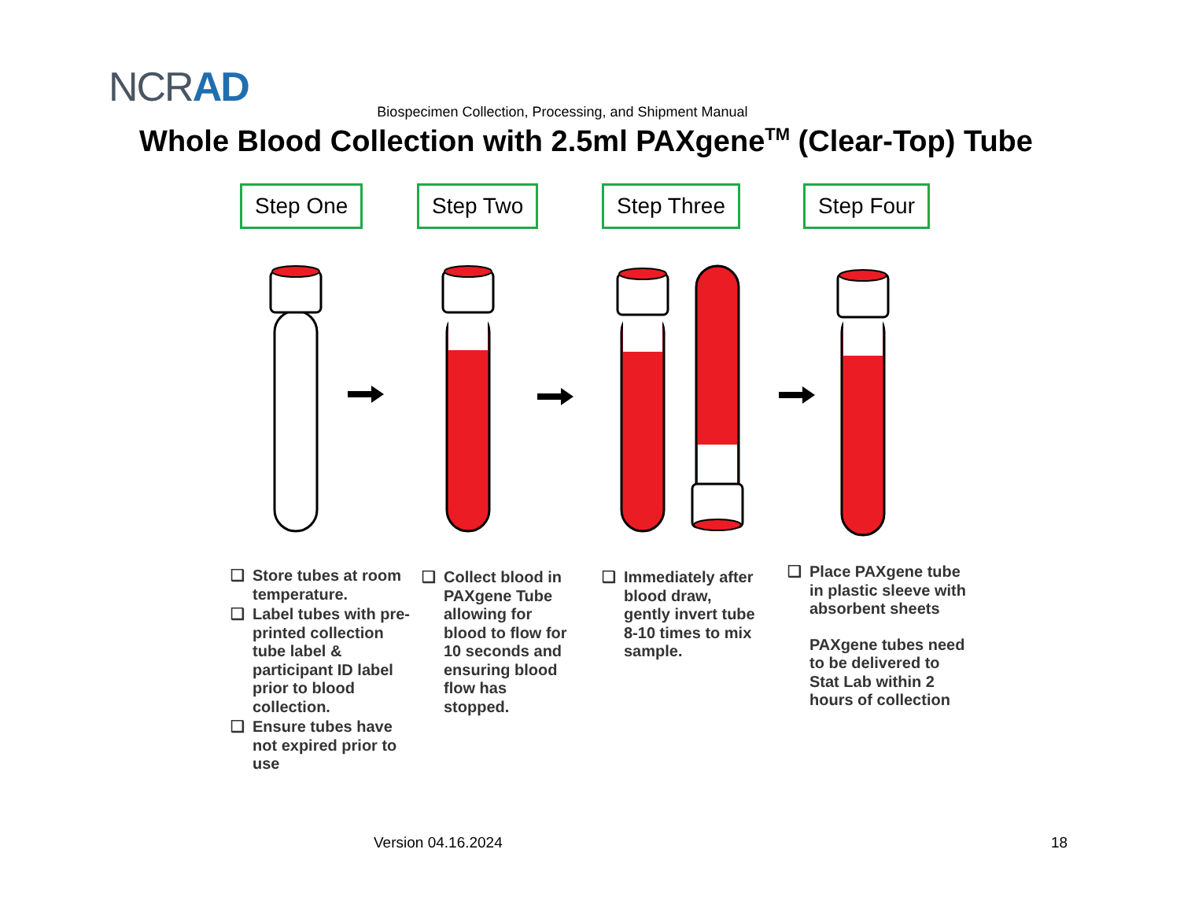NCRAD
Biospecimen Collection, Processing, and Shipment Manual
Whole Blood Collection with 2.5ml PAXgene<sup>TM</sup> (Clear-Top) Tube
Step One Step Two Step Three Step Four
❑ Store tubes at room temperature.
❑ Label tubes with pre-printed collection tube label & participant ID label prior to blood collection.
❑ Ensure tubes have not expired prior to use
❑ Collect blood in PAXgene Tube allowing for blood to flow for 10 seconds and ensuring blood flow has stopped.
❑ Immediately after blood draw, gently invert tube 8-10 times to mix sample.
❑ Place PAXgene tube in plastic sleeve with absorbent sheets
PAXgene tubes need to be delivered to Stat Lab within 2 hours of collection
Version 04.16.2024 18